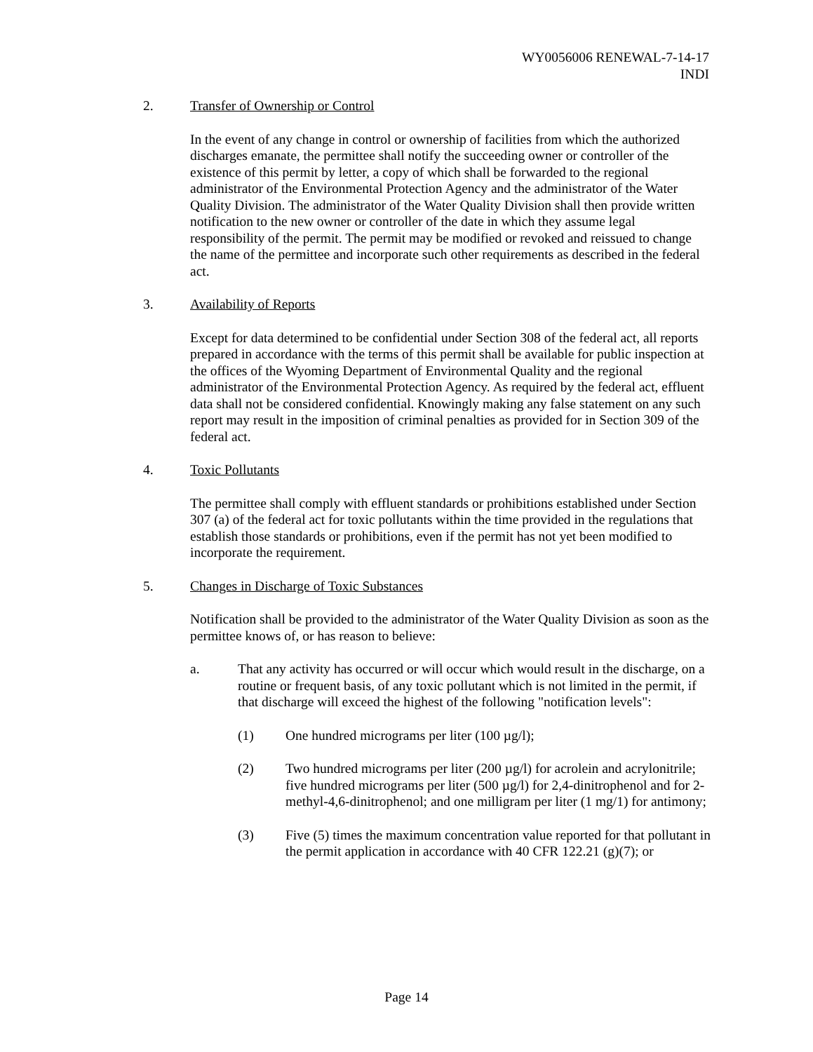WY0056006 RENEWAL-7-14-17
INDI
2. Transfer of Ownership or Control
In the event of any change in control or ownership of facilities from which the authorized discharges emanate, the permittee shall notify the succeeding owner or controller of the existence of this permit by letter, a copy of which shall be forwarded to the regional administrator of the Environmental Protection Agency and the administrator of the Water Quality Division. The administrator of the Water Quality Division shall then provide written notification to the new owner or controller of the date in which they assume legal responsibility of the permit. The permit may be modified or revoked and reissued to change the name of the permittee and incorporate such other requirements as described in the federal act.
3. Availability of Reports
Except for data determined to be confidential under Section 308 of the federal act, all reports prepared in accordance with the terms of this permit shall be available for public inspection at the offices of the Wyoming Department of Environmental Quality and the regional administrator of the Environmental Protection Agency. As required by the federal act, effluent data shall not be considered confidential. Knowingly making any false statement on any such report may result in the imposition of criminal penalties as provided for in Section 309 of the federal act.
4. Toxic Pollutants
The permittee shall comply with effluent standards or prohibitions established under Section 307 (a) of the federal act for toxic pollutants within the time provided in the regulations that establish those standards or prohibitions, even if the permit has not yet been modified to incorporate the requirement.
5. Changes in Discharge of Toxic Substances
Notification shall be provided to the administrator of the Water Quality Division as soon as the permittee knows of, or has reason to believe:
a. That any activity has occurred or will occur which would result in the discharge, on a routine or frequent basis, of any toxic pollutant which is not limited in the permit, if that discharge will exceed the highest of the following "notification levels":
(1) One hundred micrograms per liter (100 µg/l);
(2) Two hundred micrograms per liter (200 µg/l) for acrolein and acrylonitrile; five hundred micrograms per liter (500 µg/l) for 2,4-dinitrophenol and for 2-methyl-4,6-dinitrophenol; and one milligram per liter (1 mg/1) for antimony;
(3) Five (5) times the maximum concentration value reported for that pollutant in the permit application in accordance with 40 CFR 122.21 (g)(7); or
Page 14